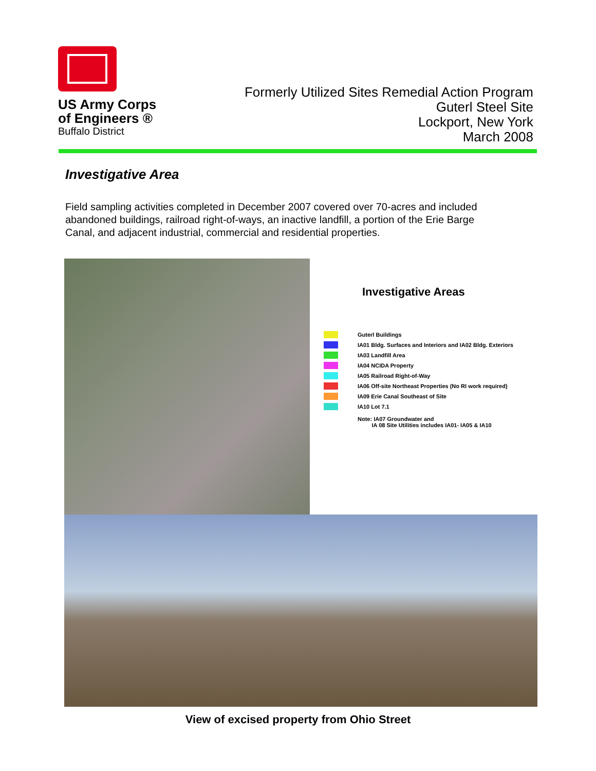US Army Corps
of Engineers ®
Buffalo District
Formerly Utilized Sites Remedial Action Program
Guterl Steel Site
Lockport, New York
March 2008
Investigative Area
Field sampling activities completed in December 2007 covered over 70-acres and included abandoned buildings, railroad right-of-ways, an inactive landfill, a portion of the Erie Barge Canal, and adjacent industrial, commercial and residential properties.
Investigative Areas
Guterl Buildings
IA01 Bldg. Surfaces and Interiors and IA02 Bldg. Exteriors
IA03 Landfill Area
IA04 NCIDA Property
IA05 Railroad Right-of-Way
IA06 Off-site Northeast Properties (No RI work required)
IA09 Erie Canal Southeast of Site
IA10 Lot 7.1
Note: IA07 Groundwater and
IA 08 Site Utilities includes IA01- IA05 & IA10
View of excised property from Ohio Street